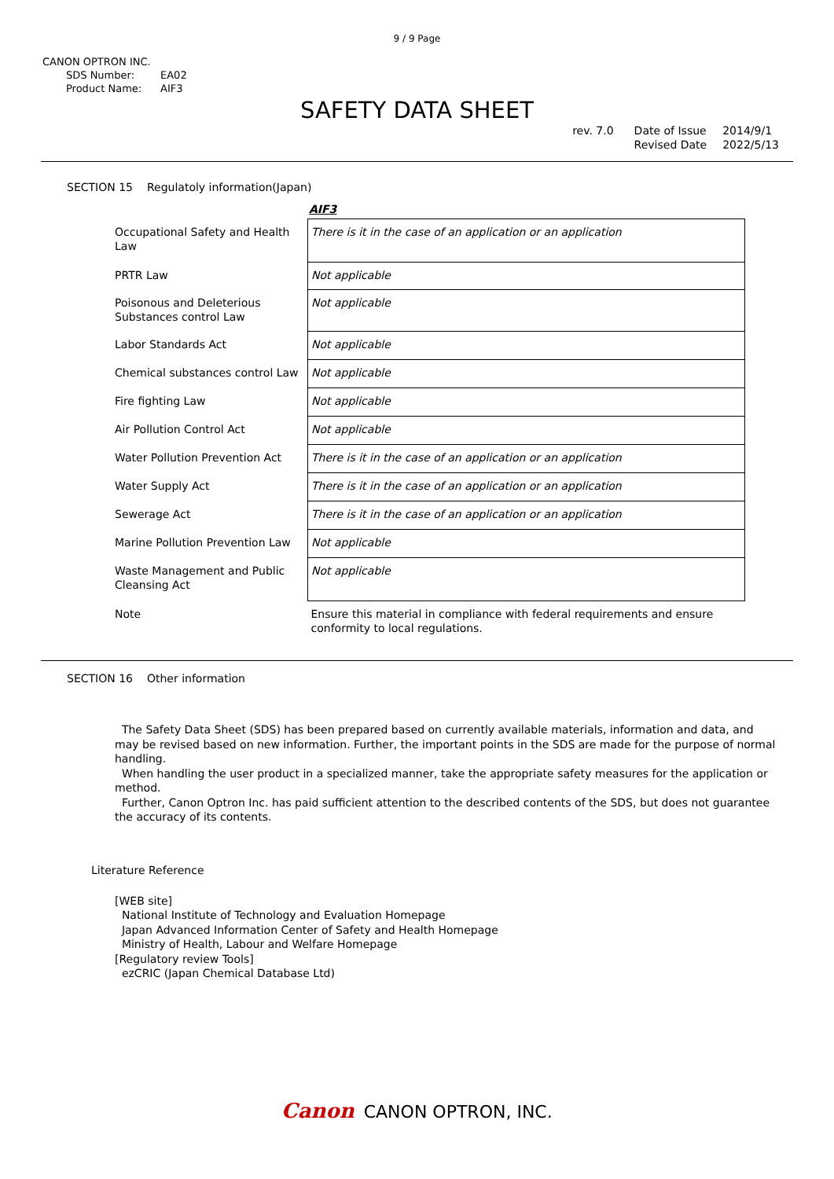9 / 9 Page
CANON OPTRON INC.
SDS Number: EA02
Product Name: AIF3
SAFETY DATA SHEET
rev. 7.0 Date of Issue
Revised Date
2014/9/1
2022/5/13
SECTION 15 Regulatoly information(Japan)
AIF3
| Occupational Safety and Health Law | There is it in the case of an application or an application |
| PRTR Law | Not applicable |
| Poisonous and Deleterious Substances control Law | Not applicable |
| Labor Standards Act | Not applicable |
| Chemical substances control Law | Not applicable |
| Fire fighting Law | Not applicable |
| Air Pollution Control Act | Not applicable |
| Water Pollution Prevention Act | There is it in the case of an application or an application |
| Water Supply Act | There is it in the case of an application or an application |
| Sewerage Act | There is it in the case of an application or an application |
| Marine Pollution Prevention Law | Not applicable |
| Waste Management and Public Cleansing Act | Not applicable |
| Note | Ensure this material in compliance with federal requirements and ensure conformity to local regulations. |
SECTION 16 Other information
The Safety Data Sheet (SDS) has been prepared based on currently available materials, information and data, and may be revised based on new information. Further, the important points in the SDS are made for the purpose of normal handling.
When handling the user product in a specialized manner, take the appropriate safety measures for the application or method.
Further, Canon Optron Inc. has paid sufficient attention to the described contents of the SDS, but does not guarantee the accuracy of its contents.
Literature Reference
[WEB site]
National Institute of Technology and Evaluation Homepage
Japan Advanced Information Center of Safety and Health Homepage
Ministry of Health, Labour and Welfare Homepage
[Regulatory review Tools]
ezCRIC (Japan Chemical Database Ltd)
Canon CANON OPTRON, INC.